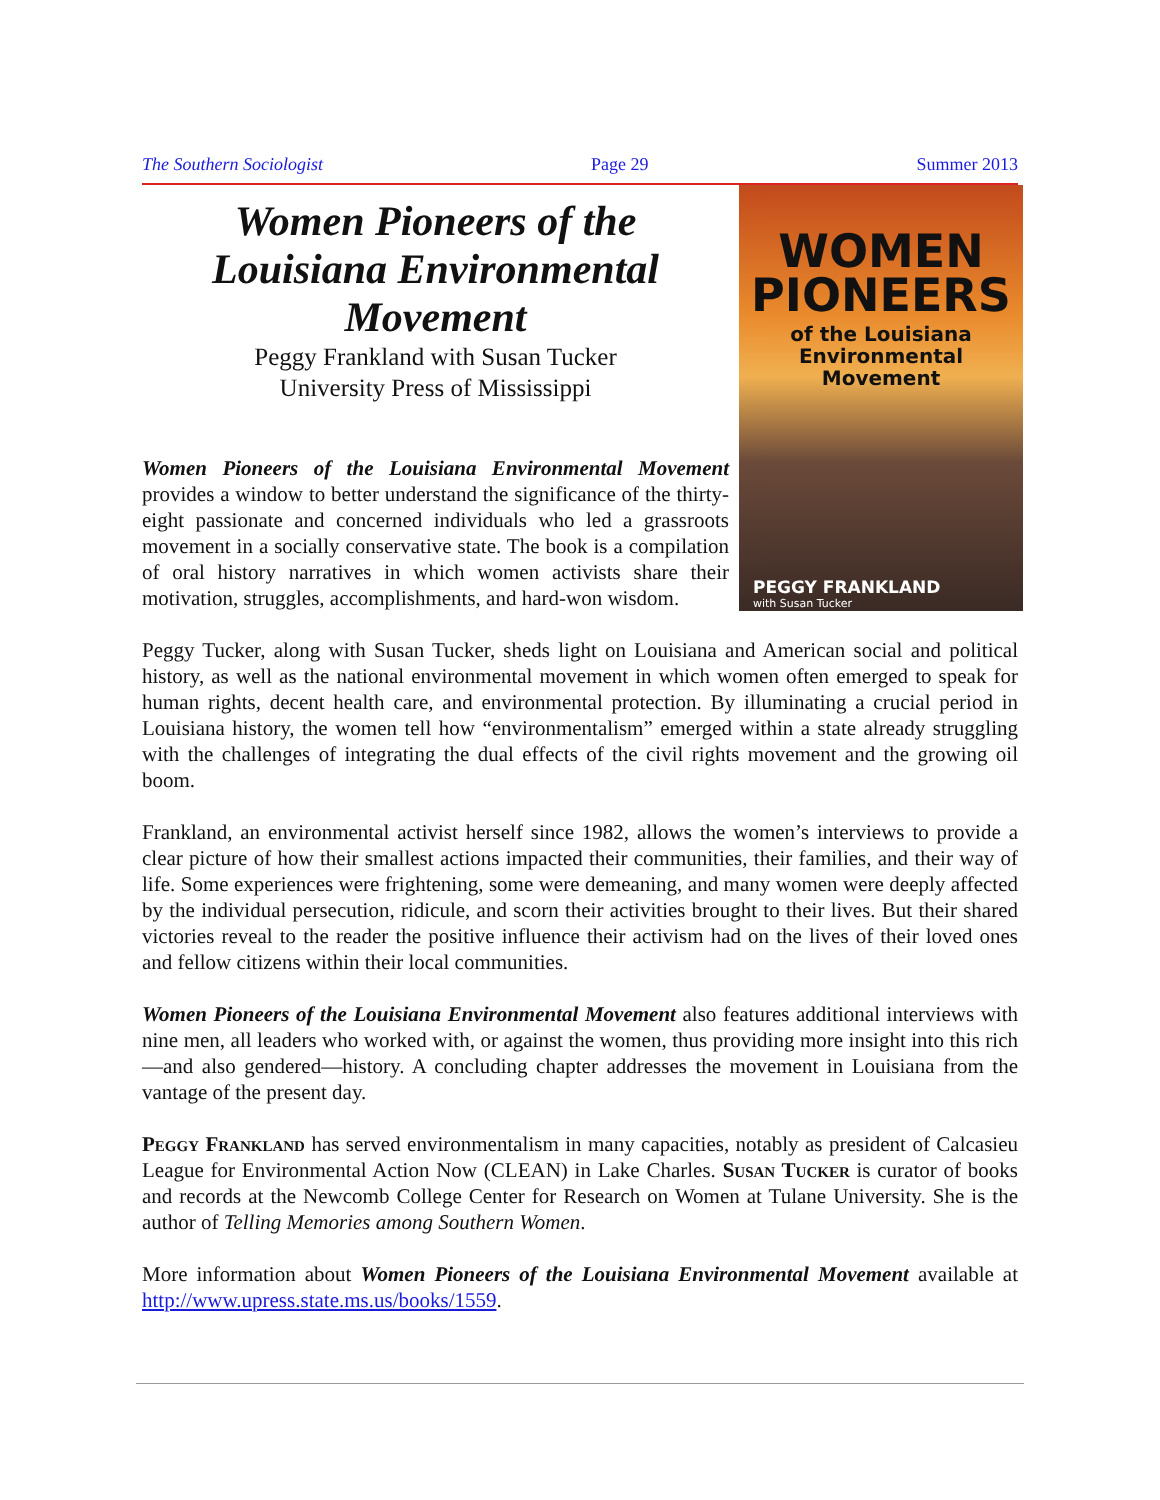The Southern Sociologist Page 29 Summer 2013
WOMEN
PIONEERS
of the Louisiana
Environmental Movement
PEGGY FRANKLAND
with Susan Tucker
Women Pioneers of the Louisiana Environmental Movement
Peggy Frankland with Susan Tucker
University Press of Mississippi
Women Pioneers of the Louisiana Environmental Movement provides a window to better understand the significance of the thirty-eight passionate and concerned individuals who led a grassroots movement in a socially conservative state. The book is a compilation of oral history narratives in which women activists share their motivation, struggles, accomplishments, and hard-won wisdom.
Peggy Tucker, along with Susan Tucker, sheds light on Louisiana and American social and political history, as well as the national environmental movement in which women often emerged to speak for human rights, decent health care, and environmental protection. By illuminating a crucial period in Louisiana history, the women tell how “environmentalism” emerged within a state already struggling with the challenges of integrating the dual effects of the civil rights movement and the growing oil boom.
Frankland, an environmental activist herself since 1982, allows the women’s interviews to provide a clear picture of how their smallest actions impacted their communities, their families, and their way of life. Some experiences were frightening, some were demeaning, and many women were deeply affected by the individual persecution, ridicule, and scorn their activities brought to their lives. But their shared victories reveal to the reader the positive influence their activism had on the lives of their loved ones and fellow citizens within their local communities.
Women Pioneers of the Louisiana Environmental Movement also features additional interviews with nine men, all leaders who worked with, or against the women, thus providing more insight into this rich—and also gendered—history. A concluding chapter addresses the movement in Louisiana from the vantage of the present day.
Peggy Frankland has served environmentalism in many capacities, notably as president of Calcasieu League for Environmental Action Now (CLEAN) in Lake Charles. Susan Tucker is curator of books and records at the Newcomb College Center for Research on Women at Tulane University. She is the author of Telling Memories among Southern Women.
More information about Women Pioneers of the Louisiana Environmental Movement available at http://www.upress.state.ms.us/books/1559.